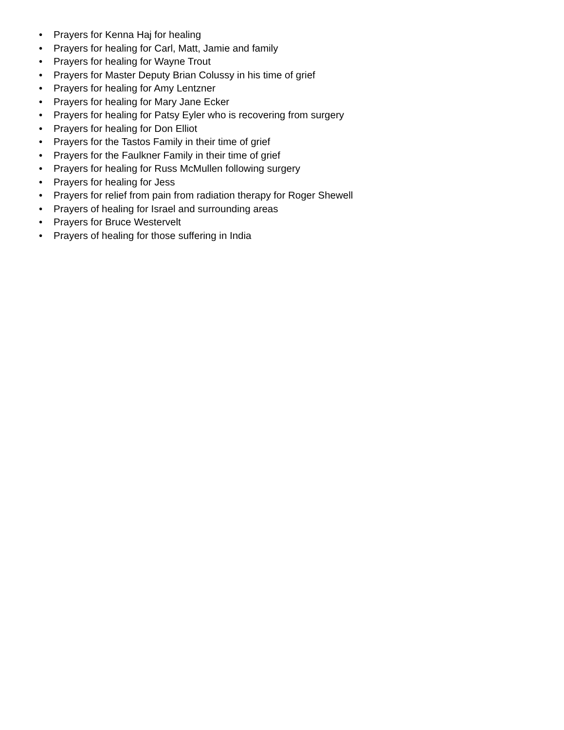• Prayers for Kenna Haj for healing
• Prayers for healing for Carl, Matt, Jamie and family
• Prayers for healing for Wayne Trout
• Prayers for Master Deputy Brian Colussy in his time of grief
• Prayers for healing for Amy Lentzner
• Prayers for healing for Mary Jane Ecker
• Prayers for healing for Patsy Eyler who is recovering from surgery
• Prayers for healing for Don Elliot
• Prayers for the Tastos Family in their time of grief
• Prayers for the Faulkner Family in their time of grief
• Prayers for healing for Russ McMullen following surgery
• Prayers for healing for Jess
• Prayers for relief from pain from radiation therapy for Roger Shewell
• Prayers of healing for Israel and surrounding areas
• Prayers for Bruce Westervelt
• Prayers of healing for those suffering in India